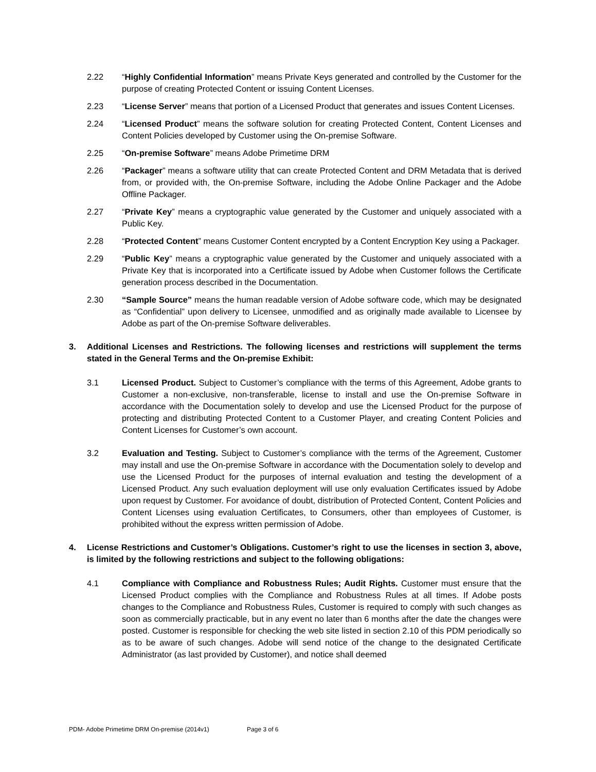2.22 “Highly Confidential Information” means Private Keys generated and controlled by the Customer for the purpose of creating Protected Content or issuing Content Licenses.
2.23 “License Server” means that portion of a Licensed Product that generates and issues Content Licenses.
2.24 “Licensed Product” means the software solution for creating Protected Content, Content Licenses and Content Policies developed by Customer using the On-premise Software.
2.25 “On-premise Software” means Adobe Primetime DRM
2.26 “Packager” means a software utility that can create Protected Content and DRM Metadata that is derived from, or provided with, the On-premise Software, including the Adobe Online Packager and the Adobe Offline Packager.
2.27 “Private Key” means a cryptographic value generated by the Customer and uniquely associated with a Public Key.
2.28 “Protected Content” means Customer Content encrypted by a Content Encryption Key using a Packager.
2.29 “Public Key” means a cryptographic value generated by the Customer and uniquely associated with a Private Key that is incorporated into a Certificate issued by Adobe when Customer follows the Certificate generation process described in the Documentation.
2.30 “Sample Source” means the human readable version of Adobe software code, which may be designated as “Confidential” upon delivery to Licensee, unmodified and as originally made available to Licensee by Adobe as part of the On-premise Software deliverables.
3. Additional Licenses and Restrictions. The following licenses and restrictions will supplement the terms stated in the General Terms and the On-premise Exhibit:
3.1 Licensed Product. Subject to Customer’s compliance with the terms of this Agreement, Adobe grants to Customer a non-exclusive, non-transferable, license to install and use the On-premise Software in accordance with the Documentation solely to develop and use the Licensed Product for the purpose of protecting and distributing Protected Content to a Customer Player, and creating Content Policies and Content Licenses for Customer’s own account.
3.2 Evaluation and Testing. Subject to Customer’s compliance with the terms of the Agreement, Customer may install and use the On-premise Software in accordance with the Documentation solely to develop and use the Licensed Product for the purposes of internal evaluation and testing the development of a Licensed Product. Any such evaluation deployment will use only evaluation Certificates issued by Adobe upon request by Customer. For avoidance of doubt, distribution of Protected Content, Content Policies and Content Licenses using evaluation Certificates, to Consumers, other than employees of Customer, is prohibited without the express written permission of Adobe.
4. License Restrictions and Customer’s Obligations. Customer’s right to use the licenses in section 3, above, is limited by the following restrictions and subject to the following obligations:
4.1 Compliance with Compliance and Robustness Rules; Audit Rights. Customer must ensure that the Licensed Product complies with the Compliance and Robustness Rules at all times. If Adobe posts changes to the Compliance and Robustness Rules, Customer is required to comply with such changes as soon as commercially practicable, but in any event no later than 6 months after the date the changes were posted. Customer is responsible for checking the web site listed in section 2.10 of this PDM periodically so as to be aware of such changes. Adobe will send notice of the change to the designated Certificate Administrator (as last provided by Customer), and notice shall deemed
PDM- Adobe Primetime DRM On-premise (2014v1) Page 3 of 6